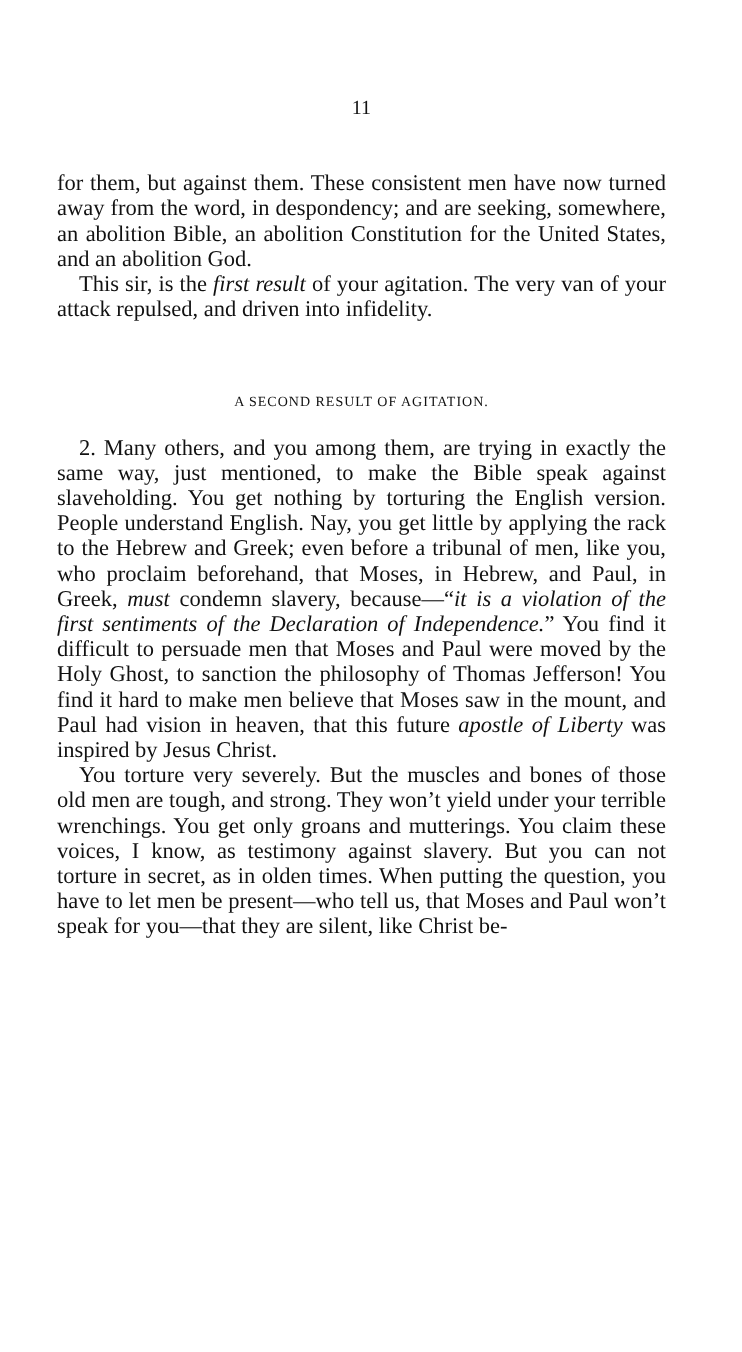11
for them, but against them. These consistent men have now turned away from the word, in despondency; and are seeking, somewhere, an abolition Bible, an abolition Constitution for the United States, and an abolition God.
This sir, is the first result of your agitation. The very van of your attack repulsed, and driven into infidelity.
A SECOND RESULT OF AGITATION.
2. Many others, and you among them, are trying in exactly the same way, just mentioned, to make the Bible speak against slaveholding. You get nothing by torturing the English version. People understand English. Nay, you get little by applying the rack to the Hebrew and Greek; even before a tribunal of men, like you, who proclaim beforehand, that Moses, in Hebrew, and Paul, in Greek, must condemn slavery, because—“it is a violation of the first sentiments of the Declaration of Independence.” You find it difficult to persuade men that Moses and Paul were moved by the Holy Ghost, to sanction the philosophy of Thomas Jefferson! You find it hard to make men believe that Moses saw in the mount, and Paul had vision in heaven, that this future apostle of Liberty was inspired by Jesus Christ.
You torture very severely. But the muscles and bones of those old men are tough, and strong. They won’t yield under your terrible wrenchings. You get only groans and mutterings. You claim these voices, I know, as testimony against slavery. But you can not torture in secret, as in olden times. When putting the question, you have to let men be present—who tell us, that Moses and Paul won’t speak for you—that they are silent, like Christ be-